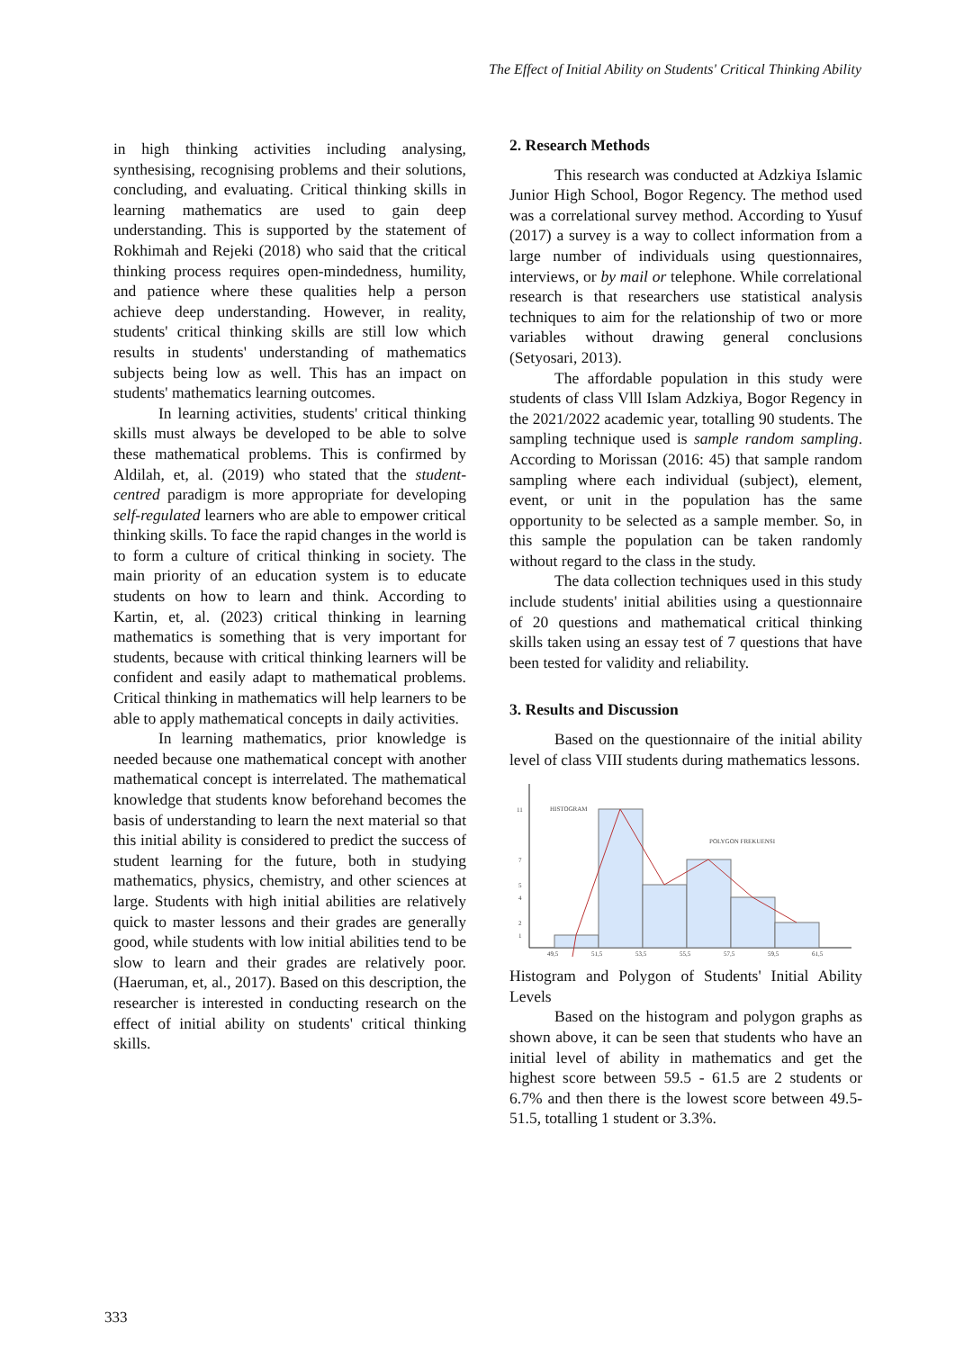The Effect of Initial Ability on Students' Critical Thinking Ability
in high thinking activities including analysing, synthesising, recognising problems and their solutions, concluding, and evaluating. Critical thinking skills in learning mathematics are used to gain deep understanding. This is supported by the statement of Rokhimah and Rejeki (2018) who said that the critical thinking process requires open-mindedness, humility, and patience where these qualities help a person achieve deep understanding. However, in reality, students' critical thinking skills are still low which results in students' understanding of mathematics subjects being low as well. This has an impact on students' mathematics learning outcomes.
In learning activities, students' critical thinking skills must always be developed to be able to solve these mathematical problems. This is confirmed by Aldilah, et, al. (2019) who stated that the student-centred paradigm is more appropriate for developing self-regulated learners who are able to empower critical thinking skills. To face the rapid changes in the world is to form a culture of critical thinking in society. The main priority of an education system is to educate students on how to learn and think. According to Kartin, et, al. (2023) critical thinking in learning mathematics is something that is very important for students, because with critical thinking learners will be confident and easily adapt to mathematical problems. Critical thinking in mathematics will help learners to be able to apply mathematical concepts in daily activities.
In learning mathematics, prior knowledge is needed because one mathematical concept with another mathematical concept is interrelated. The mathematical knowledge that students know beforehand becomes the basis of understanding to learn the next material so that this initial ability is considered to predict the success of student learning for the future, both in studying mathematics, physics, chemistry, and other sciences at large. Students with high initial abilities are relatively quick to master lessons and their grades are generally good, while students with low initial abilities tend to be slow to learn and their grades are relatively poor. (Haeruman, et, al., 2017). Based on this description, the researcher is interested in conducting research on the effect of initial ability on students' critical thinking skills.
2. Research Methods
This research was conducted at Adzkiya Islamic Junior High School, Bogor Regency. The method used was a correlational survey method. According to Yusuf (2017) a survey is a way to collect information from a large number of individuals using questionnaires, interviews, or by mail or telephone. While correlational research is that researchers use statistical analysis techniques to aim for the relationship of two or more variables without drawing general conclusions (Setyosari, 2013).
The affordable population in this study were students of class Vlll Islam Adzkiya, Bogor Regency in the 2021/2022 academic year, totalling 90 students. The sampling technique used is sample random sampling. According to Morissan (2016: 45) that sample random sampling where each individual (subject), element, event, or unit in the population has the same opportunity to be selected as a sample member. So, in this sample the population can be taken randomly without regard to the class in the study.
The data collection techniques used in this study include students' initial abilities using a questionnaire of 20 questions and mathematical critical thinking skills taken using an essay test of 7 questions that have been tested for validity and reliability.
3. Results and Discussion
Based on the questionnaire of the initial ability level of class VIII students during mathematics lessons.
11
7
5
4
2
1
49,5
51,5
53,5
55,5
57,5
59,5
61,5
HISTOGRAM
POLYGON FREKUENSI
Histogram and Polygon of Students' Initial Ability Levels
Based on the histogram and polygon graphs as shown above, it can be seen that students who have an initial level of ability in mathematics and get the highest score between 59.5 - 61.5 are 2 students or 6.7% and then there is the lowest score between 49.5-51.5, totalling 1 student or 3.3%.
333